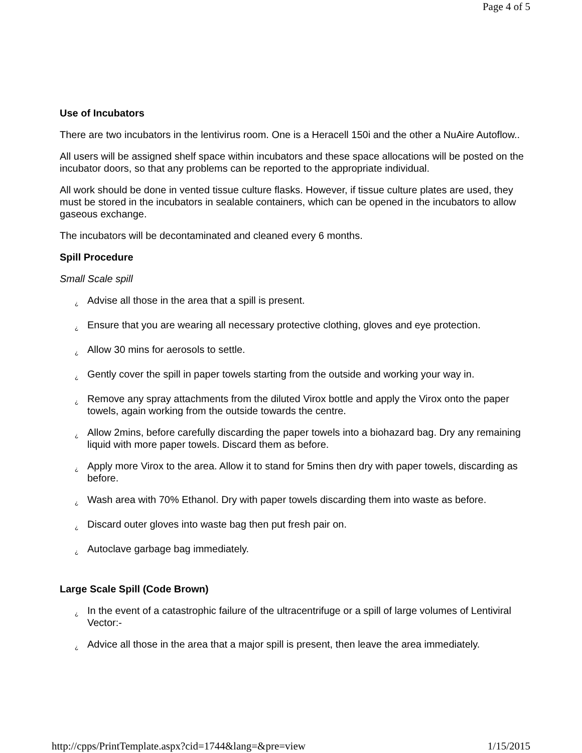Page 4 of 5
Use of Incubators
There are two incubators in the lentivirus room. One is a Heracell 150i and the other a NuAire Autoflow..
All users will be assigned shelf space within incubators and these space allocations will be posted on the incubator doors, so that any problems can be reported to the appropriate individual.
All work should be done in vented tissue culture flasks. However, if tissue culture plates are used, they must be stored in the incubators in sealable containers, which can be opened in the incubators to allow gaseous exchange.
The incubators will be decontaminated and cleaned every 6 months.
Spill Procedure
Small Scale spill
¿ Advise all those in the area that a spill is present.
¿ Ensure that you are wearing all necessary protective clothing, gloves and eye protection.
¿ Allow 30 mins for aerosols to settle.
¿ Gently cover the spill in paper towels starting from the outside and working your way in.
¿ Remove any spray attachments from the diluted Virox bottle and apply the Virox onto the paper towels, again working from the outside towards the centre.
¿ Allow 2mins, before carefully discarding the paper towels into a biohazard bag. Dry any remaining liquid with more paper towels. Discard them as before.
¿ Apply more Virox to the area. Allow it to stand for 5mins then dry with paper towels, discarding as before.
¿ Wash area with 70% Ethanol. Dry with paper towels discarding them into waste as before.
¿ Discard outer gloves into waste bag then put fresh pair on.
¿ Autoclave garbage bag immediately.
Large Scale Spill (Code Brown)
¿ In the event of a catastrophic failure of the ultracentrifuge or a spill of large volumes of Lentiviral Vector:-
¿ Advice all those in the area that a major spill is present, then leave the area immediately.
http://cpps/PrintTemplate.aspx?cid=1744&lang=&pre=view 1/15/2015